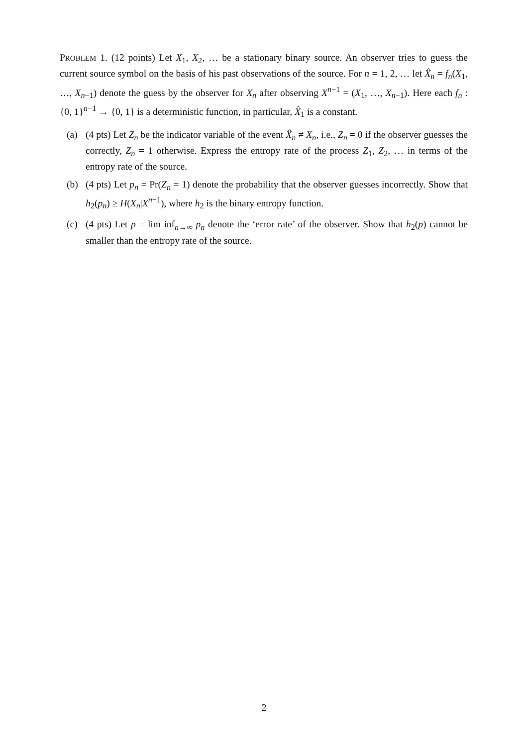PROBLEM 1. (12 points) Let X<sub>1</sub>, X<sub>2</sub>, … be a stationary binary source. An observer tries to guess the current source symbol on the basis of his past observations of the source. For n = 1, 2, … let X̂<sub>n</sub> = f<sub>n</sub>(X<sub>1</sub>, …, X<sub>n−1</sub>) denote the guess by the observer for X<sub>n</sub> after observing X<sup>n−1</sup> = (X<sub>1</sub>, …, X<sub>n−1</sub>). Here each f<sub>n</sub> : {0, 1}<sup>n−1</sup> → {0, 1} is a deterministic function, in particular, X̂<sub>1</sub> is a constant.
(a) (4 pts) Let Z<sub>n</sub> be the indicator variable of the event X̂<sub>n</sub> ≠ X<sub>n</sub>, i.e., Z<sub>n</sub> = 0 if the observer guesses the correctly, Z<sub>n</sub> = 1 otherwise. Express the entropy rate of the process Z<sub>1</sub>, Z<sub>2</sub>, … in terms of the entropy rate of the source.
(b) (4 pts) Let p<sub>n</sub> = Pr(Z<sub>n</sub> = 1) denote the probability that the observer guesses incorrectly. Show that h<sub>2</sub>(p<sub>n</sub>) ≥ H(X<sub>n</sub>|X<sup>n−1</sup>), where h<sub>2</sub> is the binary entropy function.
(c) (4 pts) Let p = lim inf<sub>n→∞</sub> p<sub>n</sub> denote the ‘error rate’ of the observer. Show that h<sub>2</sub>(p) cannot be smaller than the entropy rate of the source.
2